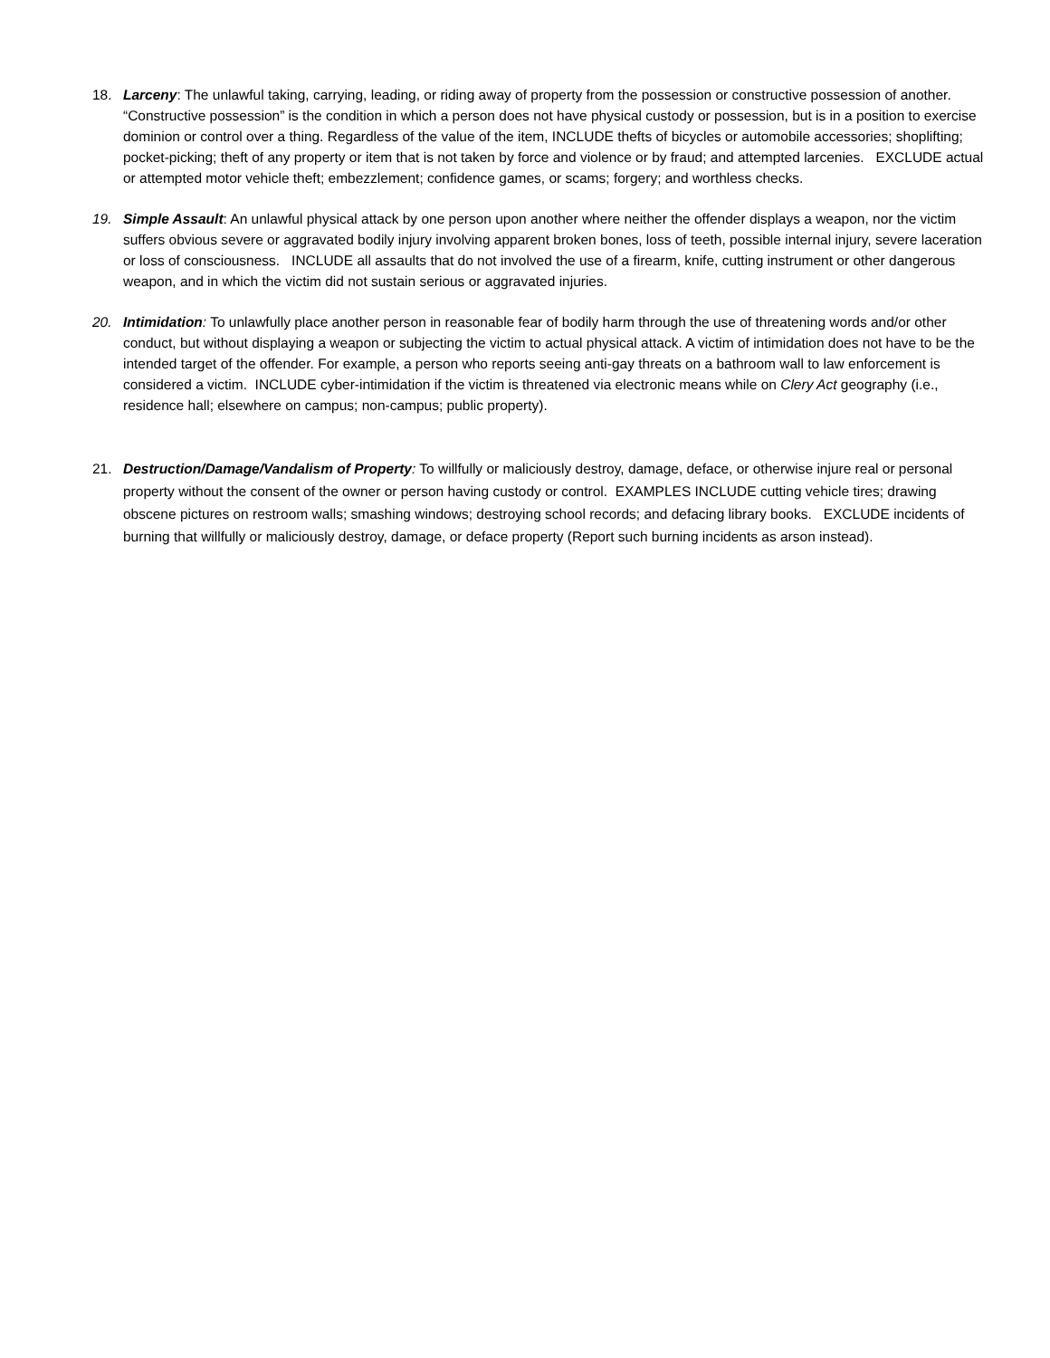18. Larceny: The unlawful taking, carrying, leading, or riding away of property from the possession or constructive possession of another. “Constructive possession” is the condition in which a person does not have physical custody or possession, but is in a position to exercise dominion or control over a thing. Regardless of the value of the item, INCLUDE thefts of bicycles or automobile accessories; shoplifting; pocket-picking; theft of any property or item that is not taken by force and violence or by fraud; and attempted larcenies. EXCLUDE actual or attempted motor vehicle theft; embezzlement; confidence games, or scams; forgery; and worthless checks.
19. Simple Assault: An unlawful physical attack by one person upon another where neither the offender displays a weapon, nor the victim suffers obvious severe or aggravated bodily injury involving apparent broken bones, loss of teeth, possible internal injury, severe laceration or loss of consciousness. INCLUDE all assaults that do not involved the use of a firearm, knife, cutting instrument or other dangerous weapon, and in which the victim did not sustain serious or aggravated injuries.
20. Intimidation: To unlawfully place another person in reasonable fear of bodily harm through the use of threatening words and/or other conduct, but without displaying a weapon or subjecting the victim to actual physical attack. A victim of intimidation does not have to be the intended target of the offender. For example, a person who reports seeing anti-gay threats on a bathroom wall to law enforcement is considered a victim. INCLUDE cyber-intimidation if the victim is threatened via electronic means while on Clery Act geography (i.e., residence hall; elsewhere on campus; non-campus; public property).
21. Destruction/Damage/Vandalism of Property: To willfully or maliciously destroy, damage, deface, or otherwise injure real or personal property without the consent of the owner or person having custody or control. EXAMPLES INCLUDE cutting vehicle tires; drawing obscene pictures on restroom walls; smashing windows; destroying school records; and defacing library books. EXCLUDE incidents of burning that willfully or maliciously destroy, damage, or deface property (Report such burning incidents as arson instead).